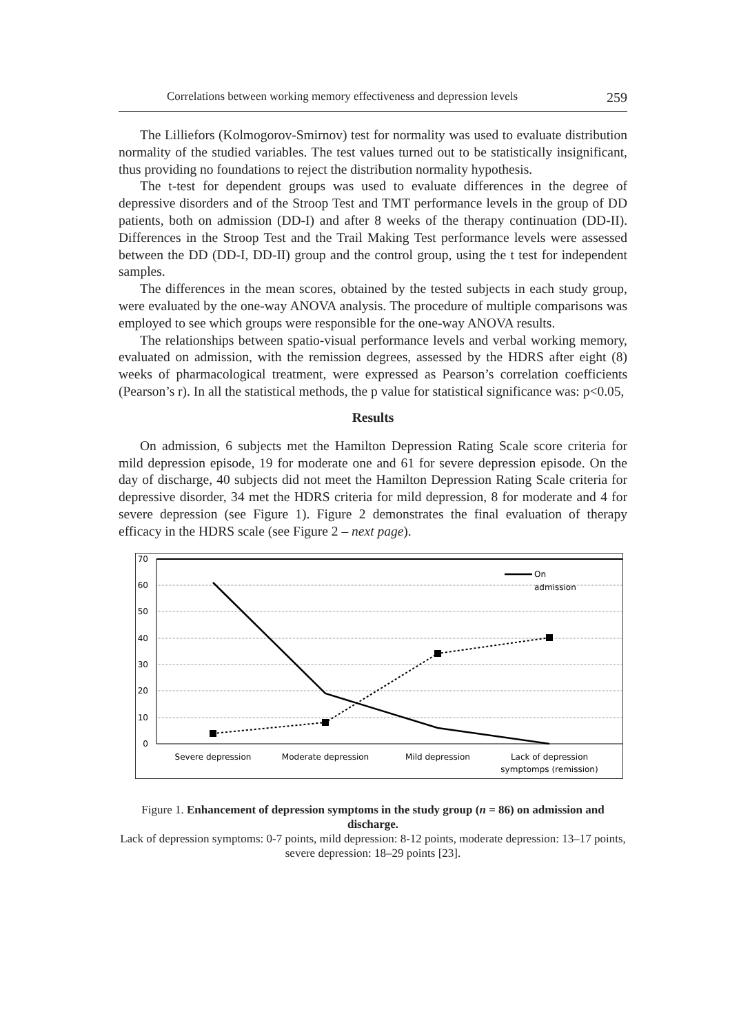Correlations between working memory effectiveness and depression levels 259
The Lilliefors (Kolmogorov-Smirnov) test for normality was used to evaluate distribution normality of the studied variables. The test values turned out to be statistically insignificant, thus providing no foundations to reject the distribution normality hypothesis.
The t-test for dependent groups was used to evaluate differences in the degree of depressive disorders and of the Stroop Test and TMT performance levels in the group of DD patients, both on admission (DD-I) and after 8 weeks of the therapy continuation (DD-II). Differences in the Stroop Test and the Trail Making Test performance levels were assessed between the DD (DD-I, DD-II) group and the control group, using the t test for independent samples.
The differences in the mean scores, obtained by the tested subjects in each study group, were evaluated by the one-way ANOVA analysis. The procedure of multiple comparisons was employed to see which groups were responsible for the one-way ANOVA results.
The relationships between spatio-visual performance levels and verbal working memory, evaluated on admission, with the remission degrees, assessed by the HDRS after eight (8) weeks of pharmacological treatment, were expressed as Pearson’s correlation coefficients (Pearson’s r). In all the statistical methods, the p value for statistical significance was: p<0.05,
Results
On admission, 6 subjects met the Hamilton Depression Rating Scale score criteria for mild depression episode, 19 for moderate one and 61 for severe depression episode. On the day of discharge, 40 subjects did not meet the Hamilton Depression Rating Scale criteria for depressive disorder, 34 met the HDRS criteria for mild depression, 8 for moderate and 4 for severe depression (see Figure 1). Figure 2 demonstrates the final evaluation of therapy efficacy in the HDRS scale (see Figure 2 – next page).
70
60
50
40
30
20
10
0
On
admission
Severe depression
Moderate depression
Mild depression
Lack of depression
symptomps (remission)
Figure 1. Enhancement of depression symptoms in the study group (n = 86) on admission and discharge.
Lack of depression symptoms: 0-7 points, mild depression: 8-12 points, moderate depression: 13–17 points, severe depression: 18–29 points [23].